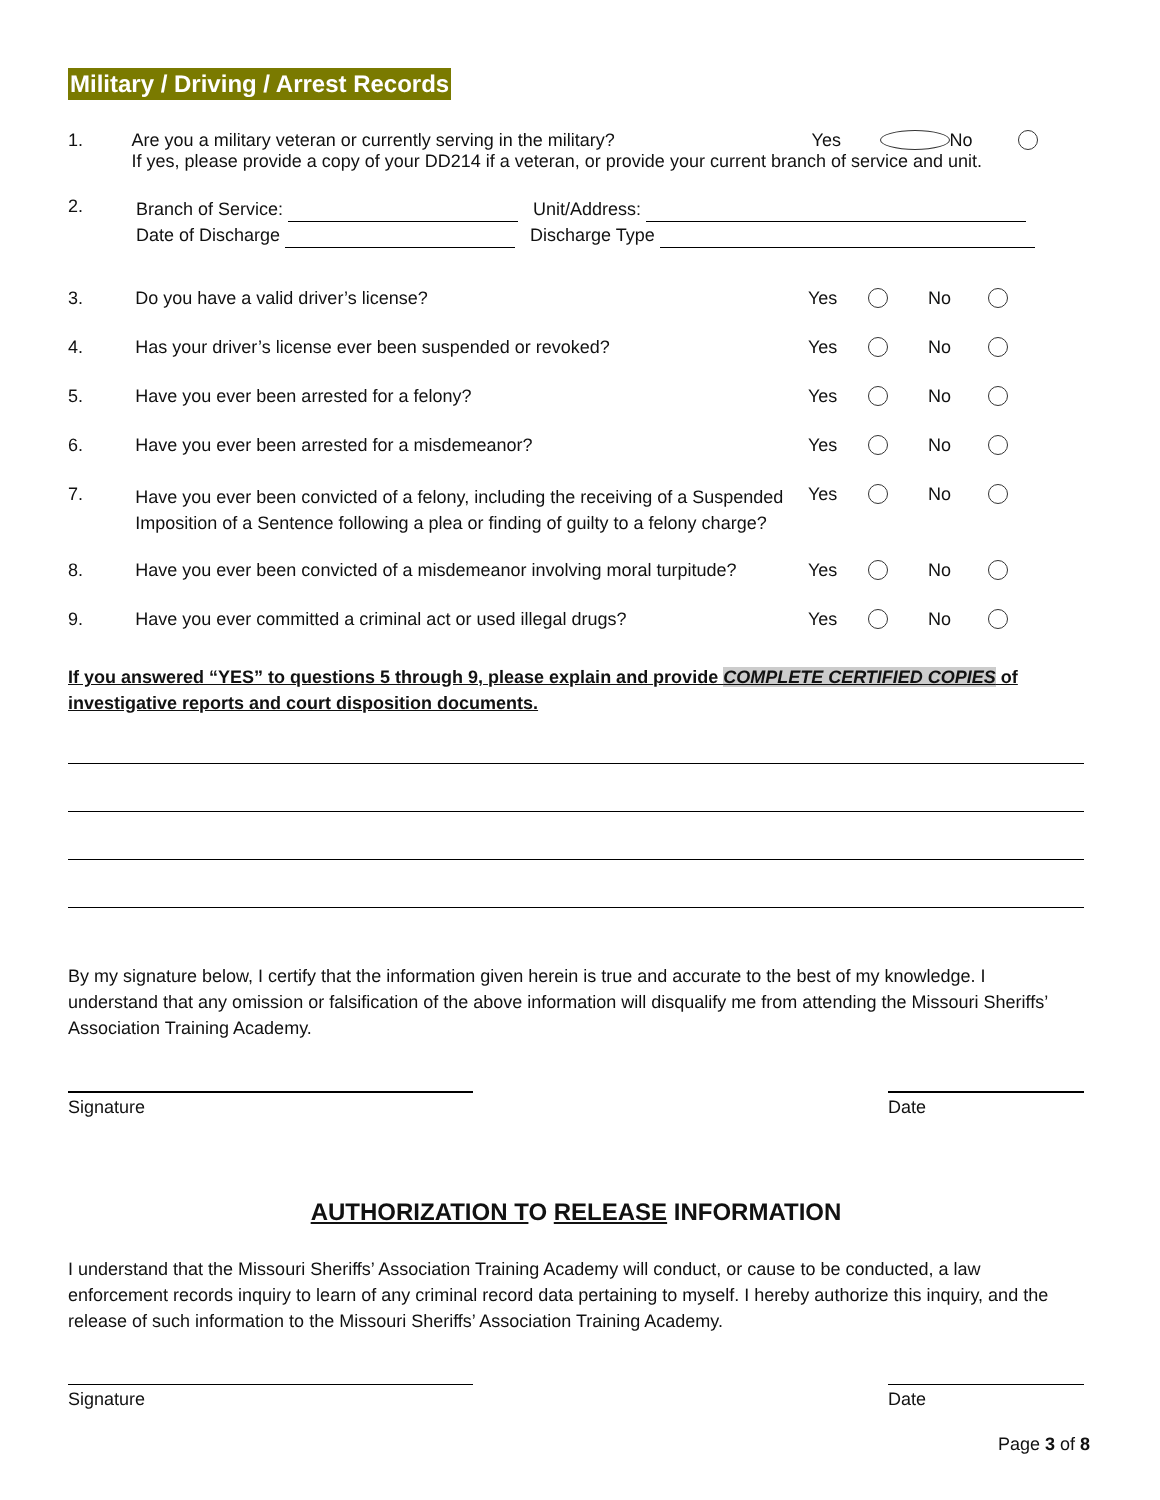Military / Driving / Arrest Records
1. Are you a military veteran or currently serving in the military? Yes No
If yes, please provide a copy of your DD214 if a veteran, or provide your current branch of service and unit.
2.
Branch of Service: Unit/Address:
Date of Discharge Discharge Type
3. Do you have a valid driver’s license? Yes No
4. Has your driver’s license ever been suspended or revoked? Yes No
5. Have you ever been arrested for a felony? Yes No
6. Have you ever been arrested for a misdemeanor? Yes No
7.
Have you ever been convicted of a felony, including the receiving of a Suspended Imposition of a Sentence following a plea or finding of guilty to a felony charge?
Yes No
8. Have you ever been convicted of a misdemeanor involving moral turpitude?
Yes No
9. Have you ever committed a criminal act or used illegal drugs? Yes No
If you answered “YES” to questions 5 through 9, please explain and provide COMPLETE CERTIFIED COPIES of investigative reports and court disposition documents.
By my signature below, I certify that the information given herein is true and accurate to the best of my knowledge. I understand that any omission or falsification of the above information will disqualify me from attending the Missouri Sheriffs’ Association Training Academy.
Signature Date
AUTHORIZATION TO RELEASE INFORMATION
I understand that the Missouri Sheriffs’ Association Training Academy will conduct, or cause to be conducted, a law enforcement records inquiry to learn of any criminal record data pertaining to myself. I hereby authorize this inquiry, and the release of such information to the Missouri Sheriffs’ Association Training Academy.
Signature Date
Page 3 of 8